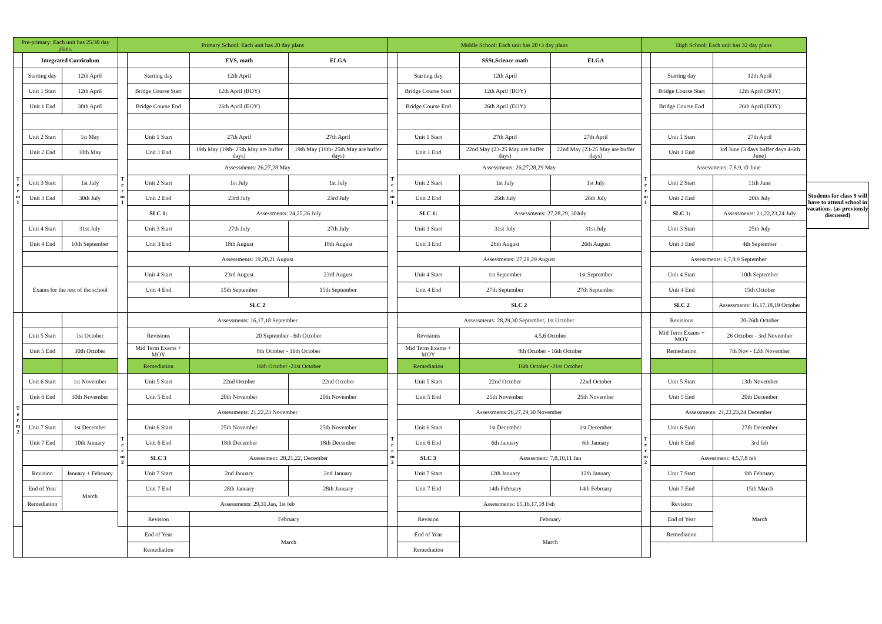| Pre-primary: Each unit has 25/30 day plans. | | | Primary School: Each unit has 20 day plans | | | | Middle School: Each unit has 20+3 day plans | | | | High School: Each unit has 32 day plans | | |
| --- | --- | --- | --- | --- | --- | --- | --- | --- | --- | --- | --- | --- | --- |
| | Integrated Curriculum | | | | EVS, math | ELGA | | | SSSt,Science math | ELGA | | | |
| T e r m 1 | Starting day | 12th April | T e r m 1 | Starting day | 12th April | | T e r m 1 | Starting day | 12th April | | T e r m 1 | Starting day | 12th April |
| | Unit 1 Start | 12th April | | Bridge Course Start | 12th April (BOY) | | | Bridge Course Start | 12th April (BOY) | | | Bridge Course Start | 12th April (BOY) |
| | Unit 1 End | 30th April | | Bridge Course End | 26th April (EOY) | | | Bridge Course End | 26th April (EOY) | | | Bridge Course End | 26th April (EOY) |
| | Unit 2 Start | 1st May | | Unit 1 Start | 27th April | 27th April | | Unit 1 Start | 27th April | 27th April | | Unit 1 Start | 27th April |
| | Unit 2 End | 30th May | | Unit 1 End | 19th May (19th- 25th May are buffer days) | 19th May (19th- 25th May are buffer days) | | Unit 1 End | 22nd May (23-25 May are buffer days) | 22nd May (23-25 May are buffer days) | | Unit 1 End | 3rd June (3 days buffer days 4-6th June) |
| | | | | Assessments: 26,27,28 May | | | | Assessments: 26,27,28,29 May | | | | Assessments: 7,8,9,10 June | |
| | Unit 3 Start | 1st July | | Unit 2 Start | 1st July | 1st July | | Unit 2 Start | 1st July | 1st July | | Unit 2 Start | 11th June |
| | Unit 3 End | 30th July | | Unit 2 End | 23rd July | 23rd July | | Unit 2 End | 26th July | 26th July | | Unit 2 End | 20th July |
| | | | | SLC 1: | Assessments: 24,25,26 July | | | SLC 1: | Assessments: 27,28,29, 30July | | | SLC 1: | Assessments: 21,22,23,24 July |
| | Unit 4 Start | 31st July | | Unit 3 Start | 27th July | 27th July | | Unit 3 Start | 31st July | 31st July | | Unit 3 Start | 25th July |
| | Unit 4 End | 10th September | | Unit 3 End | 18th August | 18th August | | Unit 3 End | 26th August | 26th August | | Unit 3 End | 4th September |
| | | | | Assessments: 19,20,21 August | | | | Assessments: 27,28,29 August | | | | Assessments: 6,7,8,9 September | |
| | Exams for the rest of the school | | | Unit 4 Start | 23rd August | 23rd August | | Unit 4 Start | 1st September | 1st September | | Unit 4 Start | 10th September |
| | | | | Unit 4 End | 15th September | 15th September | | Unit 4 End | 27th September | 27th September | | Unit 4 End | 15th October |
| | | | | SLC 2 | | | | SLC 2 | | | | SLC 2 | Assessments: 16,17,18,19 October |
| T e r m 2 | | | | Assessments: 16,17,18 September | | | | Assessments: 28,29,30 September, 1st October | | | | Revisions | 20-26th October |
| | Unit 5 Start | 1st October | | Revisions | 20 September - 6th October | | | Revisions | 4,5,6 October | | | Mid Term Exams + MOY | 26 October - 3rd November |
| | Unit 5 End | 30th October | | Mid Term Exams + MOY | 8th October - 16th October | | | Mid Term Exams + MOY | 8th October - 16th October | | | Remediation | 7th Nov - 12th November |
| | | | | Remediation | 16th October -21st October | | | Remediation | 16th October -21st October | | | | |
| | Unit 6 Start | 1st November | T e r m 2 | Unit 5 Start | 22nd October | 22nd October | T e r m 2 | Unit 5 Start | 22nd October | 22nd October | T e r m 2 | Unit 5 Start | 13th November |
| | Unit 6 End | 30th November | | Unit 5 End | 20th November | 20th November | | Unit 5 End | 25th November | 25th November | | Unit 5 End | 20th December |
| | | | | Assessments: 21,22,23 November | | | | Assessments:26,27,29,30 November | | | | Assessments: 21,22,23,24 December | |
| | Unit 7 Start | 1st December | | Unit 6 Start | 25th November | 25th November | | Unit 6 Start | 1st December | 1st December | | Unit 6 Start | 27th December |
| | Unit 7 End | 10th January | | Unit 6 End | 18th December | 18th December | | Unit 6 End | 6th January | 6th January | | Unit 6 End | 3rd feb |
| | | | | SLC 3 | Assessment: 20,21,22, December | | | SLC 3 | Assessment: 7,8,10,11 Jan | | | Assessment: 4,5,7,8 feb | |
| | Revision | January + February | | Unit 7 Start | 2nd January | 2nd January | | Unit 7 Start | 12th January | 12th January | | Unit 7 Start | 9th February |
| | End of Year | March | | Unit 7 End | 28th January | 28th January | | Unit 7 End | 14th February | 14th February | | Unit 7 End | 15th March |
| | Remediation | | | Assessments: 29,31,Jan, 1st feb | | | | Assessments: 15,16,17,18 Feb | | | | Revision | March |
| | | | | Revision | February | | | Revision | February | | | End of Year | |
| | | | | End of Year | March | | | End of Year | March | | | Remediation | |
| | | | | Remediation | | | | Remediation | | | | | |
Students for class 9 will have to attend school in vacations. (as previously discussed)